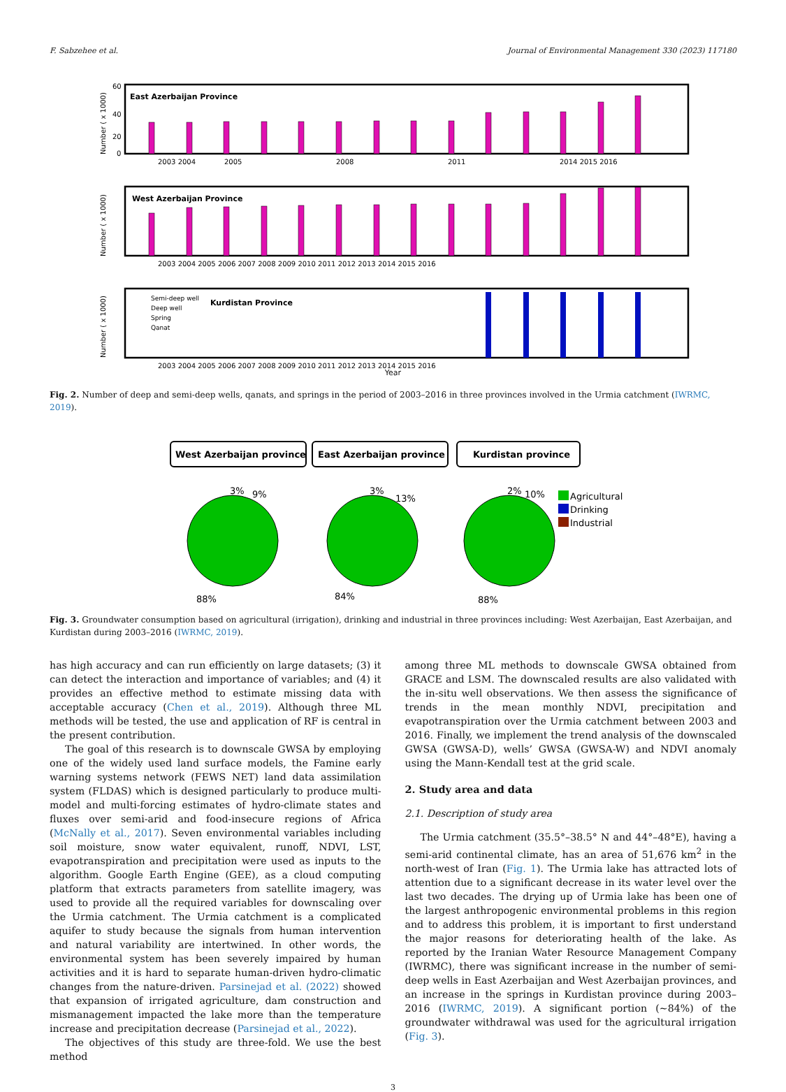F. Sabzehee et al. Journal of Environmental Management 330 (2023) 117180
East Azerbaijan Province
60
40
20
0
Number ( x 1000)
2003 2004
2005
2008
2011
2014 2015 2016
West Azerbaijan Province
Number ( x 1000)
2003 2004 2005 2006 2007 2008 2009 2010 2011 2012 2013 2014 2015 2016
Number ( x 1000)
Semi-deep well
Deep well
Spring
Qanat
Kurdistan Province
2003 2004 2005 2006 2007 2008 2009 2010 2011 2012 2013 2014 2015 2016
Year
Fig. 2. Number of deep and semi-deep wells, qanats, and springs in the period of 2003–2016 in three provinces involved in the Urmia catchment (IWRMC, 2019).
West Azerbaijan province
East Azerbaijan province
Kurdistan province
3%
9%
88%
3%
13%
84%
2%
10%
88%
Agricultural
Drinking
Industrial
Fig. 3. Groundwater consumption based on agricultural (irrigation), drinking and industrial in three provinces including: West Azerbaijan, East Azerbaijan, and Kurdistan during 2003–2016 (IWRMC, 2019).
has high accuracy and can run efficiently on large datasets; (3) it can detect the interaction and importance of variables; and (4) it provides an effective method to estimate missing data with acceptable accuracy (Chen et al., 2019). Although three ML methods will be tested, the use and application of RF is central in the present contribution.
The goal of this research is to downscale GWSA by employing one of the widely used land surface models, the Famine early warning systems network (FEWS NET) land data assimilation system (FLDAS) which is designed particularly to produce multi-model and multi-forcing estimates of hydro-climate states and fluxes over semi-arid and food-insecure regions of Africa (McNally et al., 2017). Seven environmental variables including soil moisture, snow water equivalent, runoff, NDVI, LST, evapotranspiration and precipitation were used as inputs to the algorithm. Google Earth Engine (GEE), as a cloud computing platform that extracts parameters from satellite imagery, was used to provide all the required variables for downscaling over the Urmia catchment. The Urmia catchment is a complicated aquifer to study because the signals from human intervention and natural variability are intertwined. In other words, the environmental system has been severely impaired by human activities and it is hard to separate human-driven hydro-climatic changes from the nature-driven. Parsinejad et al. (2022) showed that expansion of irrigated agriculture, dam construction and mismanagement impacted the lake more than the temperature increase and precipitation decrease (Parsinejad et al., 2022).
The objectives of this study are three-fold. We use the best method
among three ML methods to downscale GWSA obtained from GRACE and LSM. The downscaled results are also validated with the in-situ well observations. We then assess the significance of trends in the mean monthly NDVI, precipitation and evapotranspiration over the Urmia catchment between 2003 and 2016. Finally, we implement the trend analysis of the downscaled GWSA (GWSA-D), wells’ GWSA (GWSA-W) and NDVI anomaly using the Mann-Kendall test at the grid scale.
2. Study area and data
2.1. Description of study area
The Urmia catchment (35.5°–38.5° N and 44°–48°E), having a semi-arid continental climate, has an area of 51,676 km<sup>2</sup> in the north-west of Iran (Fig. 1). The Urmia lake has attracted lots of attention due to a significant decrease in its water level over the last two decades. The drying up of Urmia lake has been one of the largest anthropogenic environmental problems in this region and to address this problem, it is important to first understand the major reasons for deteriorating health of the lake. As reported by the Iranian Water Resource Management Company (IWRMC), there was significant increase in the number of semi-deep wells in East Azerbaijan and West Azerbaijan provinces, and an increase in the springs in Kurdistan province during 2003–2016 (IWRMC, 2019). A significant portion (~84%) of the groundwater withdrawal was used for the agricultural irrigation (Fig. 3).
3